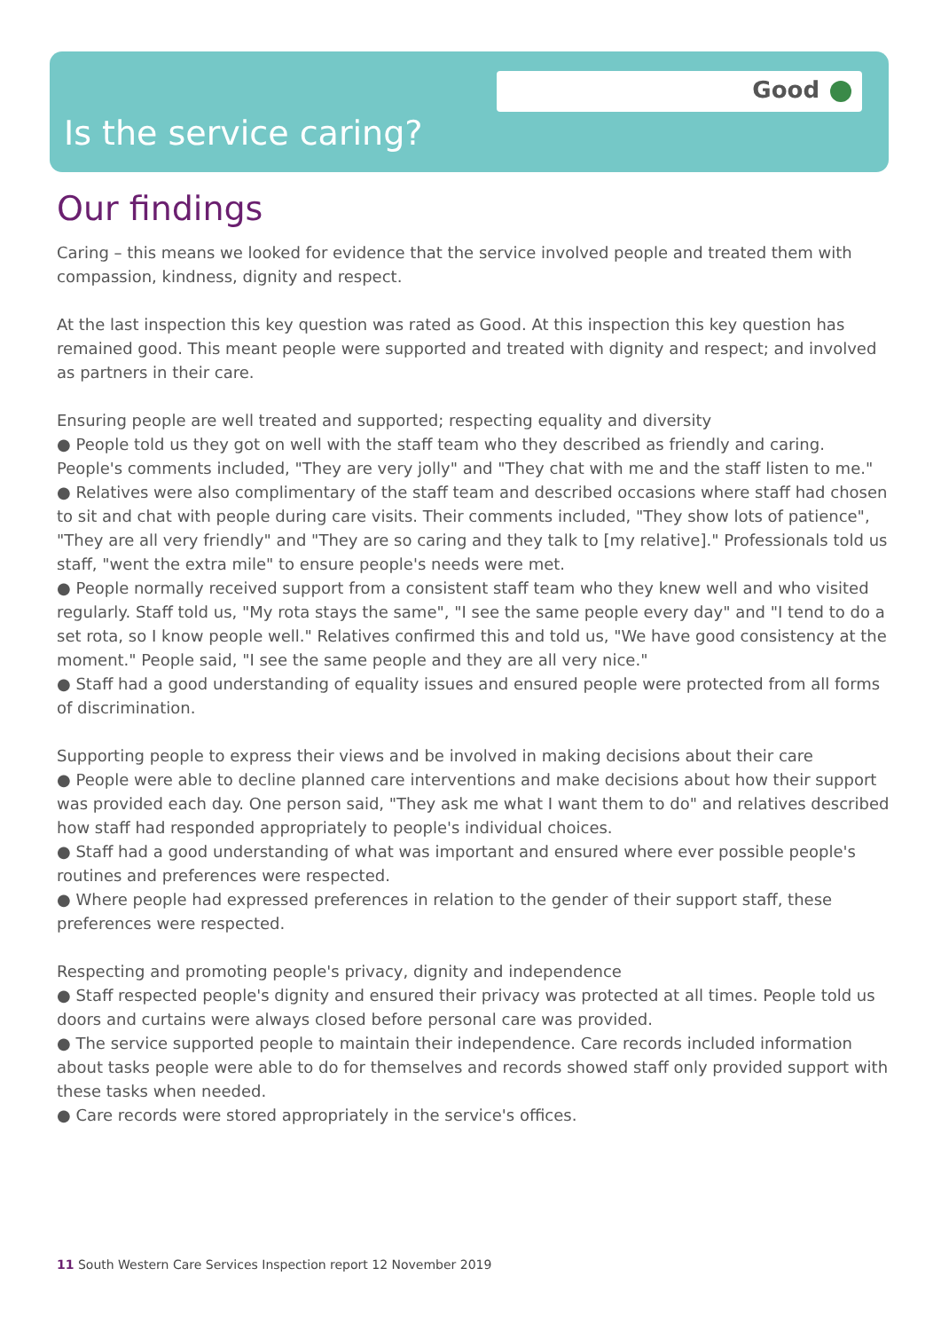Good
Is the service caring?
Our findings
Caring – this means we looked for evidence that the service involved people and treated them with compassion, kindness, dignity and respect.
At the last inspection this key question was rated as Good. At this inspection this key question has remained good. This meant people were supported and treated with dignity and respect; and involved as partners in their care.
Ensuring people are well treated and supported; respecting equality and diversity
● People told us they got on well with the staff team who they described as friendly and caring. People's comments included, "They are very jolly" and "They chat with me and the staff listen to me."
● Relatives were also complimentary of the staff team and described occasions where staff had chosen to sit and chat with people during care visits. Their comments included, "They show lots of patience", "They are all very friendly" and "They are so caring and they talk to [my relative]." Professionals told us staff, "went the extra mile" to ensure people's needs were met.
● People normally received support from a consistent staff team who they knew well and who visited regularly. Staff told us, "My rota stays the same", "I see the same people every day" and "I tend to do a set rota, so I know people well." Relatives confirmed this and told us, "We have good consistency at the moment." People said, "I see the same people and they are all very nice."
● Staff had a good understanding of equality issues and ensured people were protected from all forms of discrimination.
Supporting people to express their views and be involved in making decisions about their care
● People were able to decline planned care interventions and make decisions about how their support was provided each day. One person said, "They ask me what I want them to do" and relatives described how staff had responded appropriately to people's individual choices.
● Staff had a good understanding of what was important and ensured where ever possible people's routines and preferences were respected.
● Where people had expressed preferences in relation to the gender of their support staff, these preferences were respected.
Respecting and promoting people's privacy, dignity and independence
● Staff respected people's dignity and ensured their privacy was protected at all times. People told us doors and curtains were always closed before personal care was provided.
● The service supported people to maintain their independence. Care records included information about tasks people were able to do for themselves and records showed staff only provided support with these tasks when needed.
● Care records were stored appropriately in the service's offices.
11 South Western Care Services Inspection report 12 November 2019